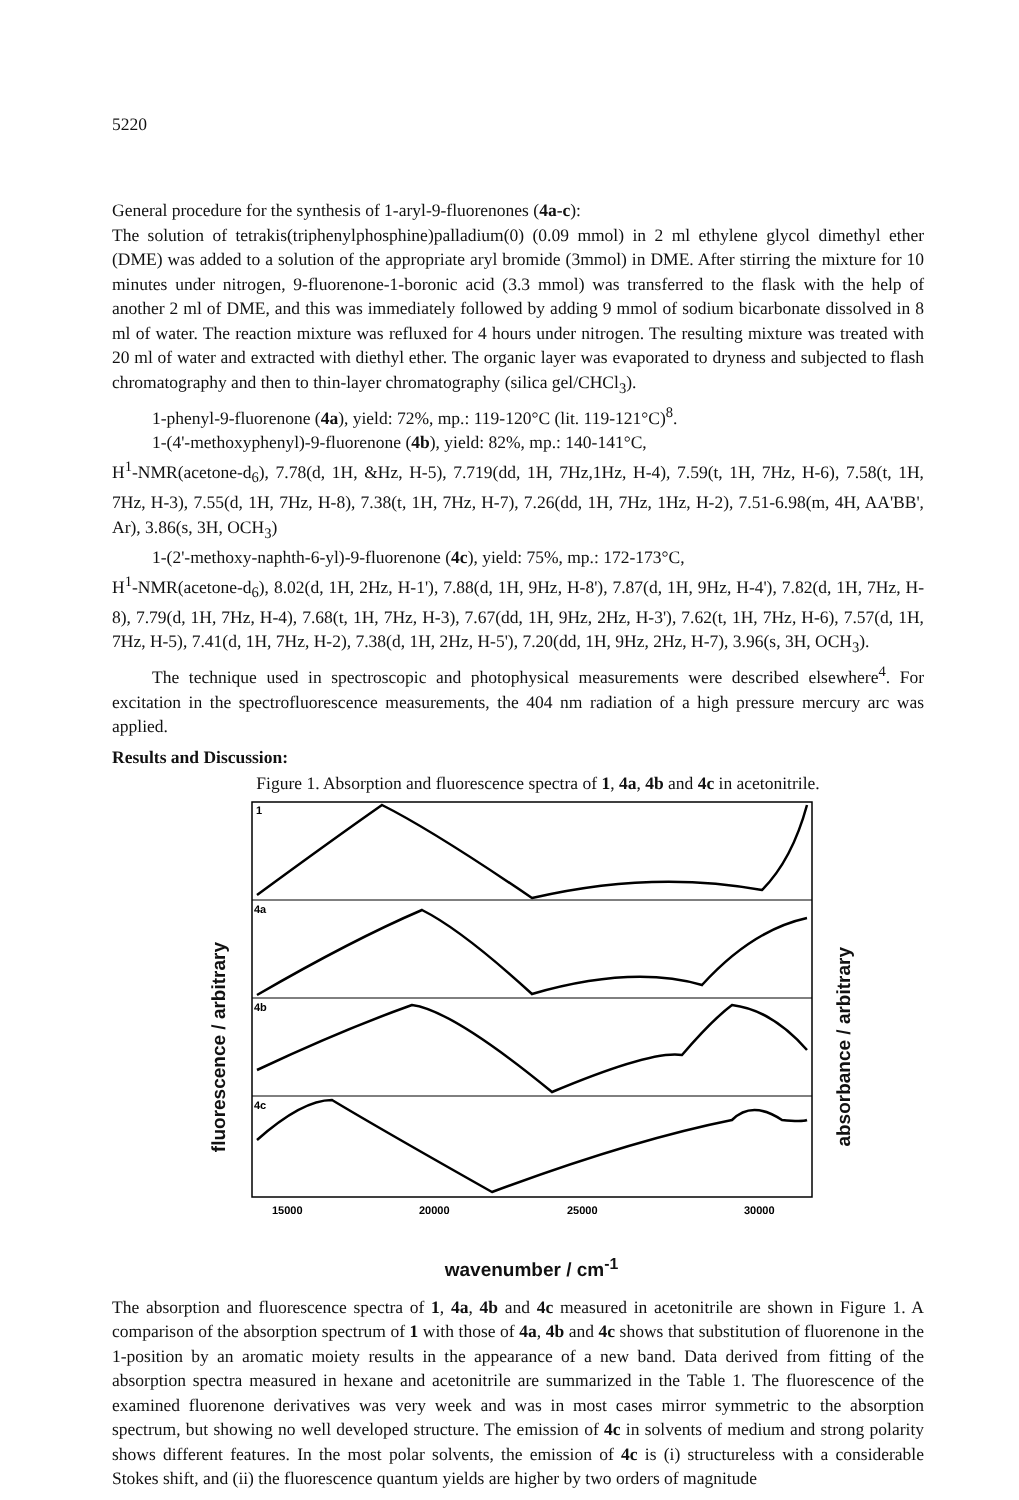5220
General procedure for the synthesis of 1-aryl-9-fluorenones (4a-c):
The solution of tetrakis(triphenylphosphine)palladium(0) (0.09 mmol) in 2 ml ethylene glycol dimethyl ether (DME) was added to a solution of the appropriate aryl bromide (3mmol) in DME. After stirring the mixture for 10 minutes under nitrogen, 9-fluorenone-1-boronic acid (3.3 mmol) was transferred to the flask with the help of another 2 ml of DME, and this was immediately followed by adding 9 mmol of sodium bicarbonate dissolved in 8 ml of water. The reaction mixture was refluxed for 4 hours under nitrogen. The resulting mixture was treated with 20 ml of water and extracted with diethyl ether. The organic layer was evaporated to dryness and subjected to flash chromatography and then to thin-layer chromatography (silica gel/CHCl<sub>3</sub>).
1-phenyl-9-fluorenone (4a), yield: 72%, mp.: 119-120°C (lit. 119-121°C)<sup>8</sup>.
1-(4'-methoxyphenyl)-9-fluorenone (4b), yield: 82%, mp.: 140-141°C,
H<sup>1</sup>-NMR(acetone-d<sub>6</sub>), 7.78(d, 1H, &Hz, H-5), 7.719(dd, 1H, 7Hz,1Hz, H-4), 7.59(t, 1H, 7Hz, H-6), 7.58(t, 1H, 7Hz, H-3), 7.55(d, 1H, 7Hz, H-8), 7.38(t, 1H, 7Hz, H-7), 7.26(dd, 1H, 7Hz, 1Hz, H-2), 7.51-6.98(m, 4H, AA'BB', Ar), 3.86(s, 3H, OCH<sub>3</sub>)
1-(2'-methoxy-naphth-6-yl)-9-fluorenone (4c), yield: 75%, mp.: 172-173°C,
H<sup>1</sup>-NMR(acetone-d<sub>6</sub>), 8.02(d, 1H, 2Hz, H-1'), 7.88(d, 1H, 9Hz, H-8'), 7.87(d, 1H, 9Hz, H-4'), 7.82(d, 1H, 7Hz, H-8), 7.79(d, 1H, 7Hz, H-4), 7.68(t, 1H, 7Hz, H-3), 7.67(dd, 1H, 9Hz, 2Hz, H-3'), 7.62(t, 1H, 7Hz, H-6), 7.57(d, 1H, 7Hz, H-5), 7.41(d, 1H, 7Hz, H-2), 7.38(d, 1H, 2Hz, H-5'), 7.20(dd, 1H, 9Hz, 2Hz, H-7), 3.96(s, 3H, OCH<sub>3</sub>).
The technique used in spectroscopic and photophysical measurements were described elsewhere<sup>4</sup>. For excitation in the spectrofluorescence measurements, the 404 nm radiation of a high pressure mercury arc was applied.
Results and Discussion:
Figure 1. Absorption and fluorescence spectra of 1, 4a, 4b and 4c in acetonitrile.
fluorescence / arbitrary
1
4a
4b
4c
15000
20000
25000
30000
wavenumber / cm<sup>-1</sup>
absorbance / arbitrary
The absorption and fluorescence spectra of 1, 4a, 4b and 4c measured in acetonitrile are shown in Figure 1. A comparison of the absorption spectrum of 1 with those of 4a, 4b and 4c shows that substitution of fluorenone in the 1-position by an aromatic moiety results in the appearance of a new band. Data derived from fitting of the absorption spectra measured in hexane and acetonitrile are summarized in the Table 1. The fluorescence of the examined fluorenone derivatives was very week and was in most cases mirror symmetric to the absorption spectrum, but showing no well developed structure. The emission of 4c in solvents of medium and strong polarity shows different features. In the most polar solvents, the emission of 4c is (i) structureless with a considerable Stokes shift, and (ii) the fluorescence quantum yields are higher by two orders of magnitude